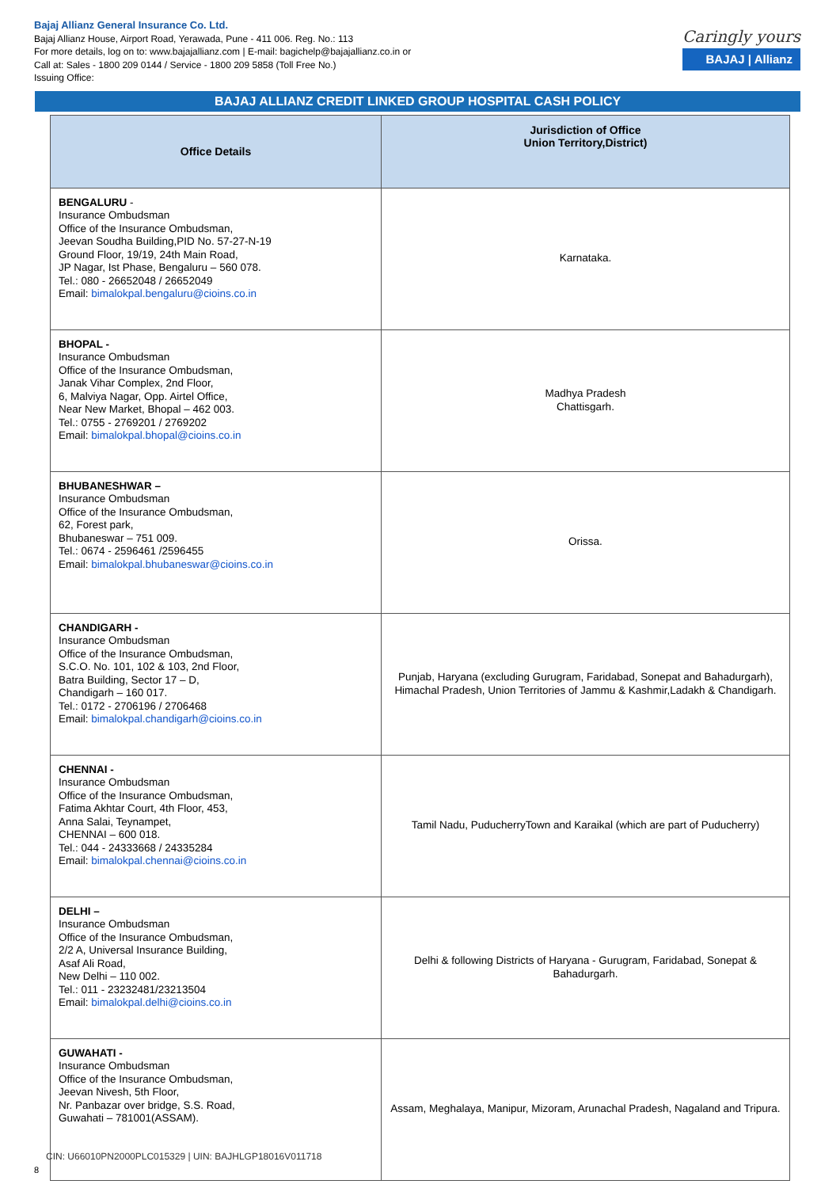Bajaj Allianz General Insurance Co. Ltd.
Bajaj Allianz House, Airport Road, Yerawada, Pune - 411 006. Reg. No.: 113
For more details, log on to: www.bajajallianz.com | E-mail: bagichelp@bajajallianz.co.in or
Call at: Sales - 1800 209 0144 / Service - 1800 209 5858 (Toll Free No.)
Issuing Office:
Caringly yours
BAJAJ | Allianz
BAJAJ ALLIANZ CREDIT LINKED GROUP HOSPITAL CASH POLICY
| Office Details | Jurisdiction of Office Union Territory,District) |
| --- | --- |
| BENGALURU - Insurance Ombudsman Office of the Insurance Ombudsman, Jeevan Soudha Building,PID No. 57-27-N-19 Ground Floor, 19/19, 24th Main Road, JP Nagar, Ist Phase, Bengaluru – 560 078. Tel.: 080 - 26652048 / 26652049 Email: bimalokpal.bengaluru@cioins.co.in | Karnataka. |
| BHOPAL - Insurance Ombudsman Office of the Insurance Ombudsman, Janak Vihar Complex, 2nd Floor, 6, Malviya Nagar, Opp. Airtel Office, Near New Market, Bhopal – 462 003. Tel.: 0755 - 2769201 / 2769202 Email: bimalokpal.bhopal@cioins.co.in | Madhya Pradesh Chattisgarh. |
| BHUBANESHWAR – Insurance Ombudsman Office of the Insurance Ombudsman, 62, Forest park, Bhubaneswar – 751 009. Tel.: 0674 - 2596461 /2596455 Email: bimalokpal.bhubaneswar@cioins.co.in | Orissa. |
| CHANDIGARH - Insurance Ombudsman Office of the Insurance Ombudsman, S.C.O. No. 101, 102 & 103, 2nd Floor, Batra Building, Sector 17 – D, Chandigarh – 160 017. Tel.: 0172 - 2706196 / 2706468 Email: bimalokpal.chandigarh@cioins.co.in | Punjab, Haryana (excluding Gurugram, Faridabad, Sonepat and Bahadurgarh), Himachal Pradesh, Union Territories of Jammu & Kashmir,Ladakh & Chandigarh. |
| CHENNAI - Insurance Ombudsman Office of the Insurance Ombudsman, Fatima Akhtar Court, 4th Floor, 453, Anna Salai, Teynampet, CHENNAI – 600 018. Tel.: 044 - 24333668 / 24335284 Email: bimalokpal.chennai@cioins.co.in | Tamil Nadu, PuducherryTown and Karaikal (which are part of Puducherry) |
| DELHI – Insurance Ombudsman Office of the Insurance Ombudsman, 2/2 A, Universal Insurance Building, Asaf Ali Road, New Delhi – 110 002. Tel.: 011 - 23232481/23213504 Email: bimalokpal.delhi@cioins.co.in | Delhi & following Districts of Haryana - Gurugram, Faridabad, Sonepat & Bahadurgarh. |
| GUWAHATI - Insurance Ombudsman Office of the Insurance Ombudsman, Jeevan Nivesh, 5th Floor, Nr. Panbazar over bridge, S.S. Road, Guwahati – 781001(ASSAM). | Assam, Meghalaya, Manipur, Mizoram, Arunachal Pradesh, Nagaland and Tripura. |
CIN: U66010PN2000PLC015329 | UIN: BAJHLGP18016V011718
8